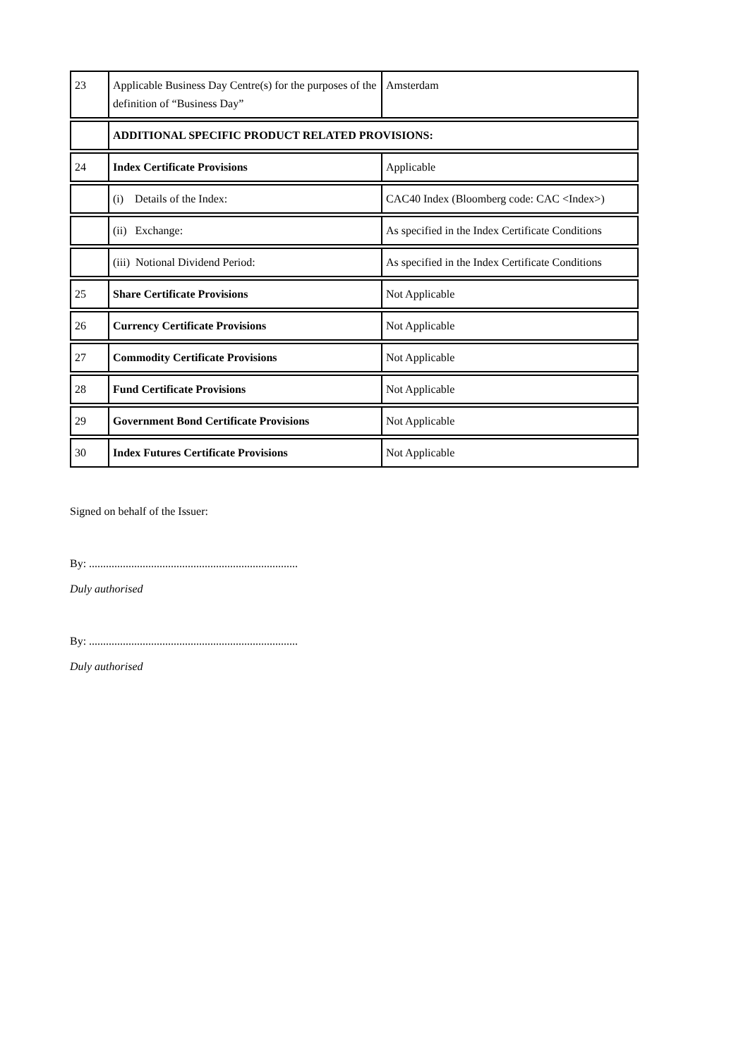| 23 | Applicable Business Day Centre(s) for the purposes of the definition of “Business Day” | Amsterdam |
| | ADDITIONAL SPECIFIC PRODUCT RELATED PROVISIONS: | |
| 24 | Index Certificate Provisions | Applicable |
| | (i) Details of the Index: | CAC40 Index (Bloomberg code: CAC <Index>) |
| | (ii) Exchange: | As specified in the Index Certificate Conditions |
| | (iii) Notional Dividend Period: | As specified in the Index Certificate Conditions |
| 25 | Share Certificate Provisions | Not Applicable |
| 26 | Currency Certificate Provisions | Not Applicable |
| 27 | Commodity Certificate Provisions | Not Applicable |
| 28 | Fund Certificate Provisions | Not Applicable |
| 29 | Government Bond Certificate Provisions | Not Applicable |
| 30 | Index Futures Certificate Provisions | Not Applicable |
Signed on behalf of the Issuer:
By: ..........................................................................
Duly authorised
By: ..........................................................................
Duly authorised